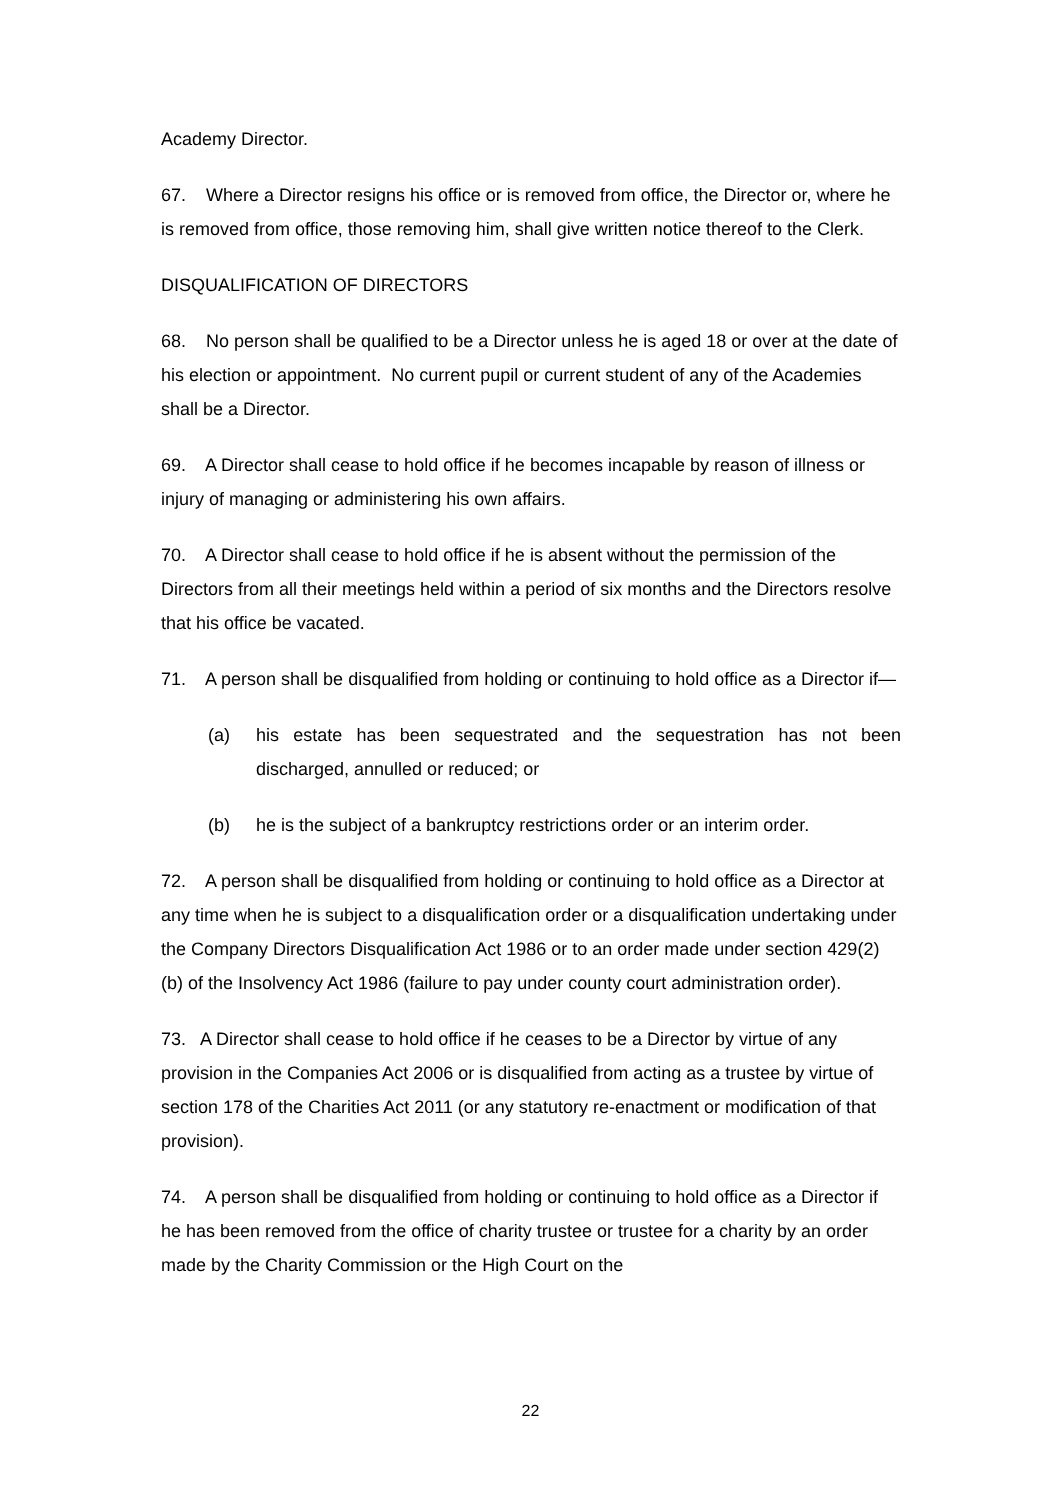Academy Director.
67. Where a Director resigns his office or is removed from office, the Director or, where he is removed from office, those removing him, shall give written notice thereof to the Clerk.
DISQUALIFICATION OF DIRECTORS
68. No person shall be qualified to be a Director unless he is aged 18 or over at the date of his election or appointment. No current pupil or current student of any of the Academies shall be a Director.
69. A Director shall cease to hold office if he becomes incapable by reason of illness or injury of managing or administering his own affairs.
70. A Director shall cease to hold office if he is absent without the permission of the Directors from all their meetings held within a period of six months and the Directors resolve that his office be vacated.
71. A person shall be disqualified from holding or continuing to hold office as a Director if—
(a) his estate has been sequestrated and the sequestration has not been discharged, annulled or reduced; or
(b) he is the subject of a bankruptcy restrictions order or an interim order.
72. A person shall be disqualified from holding or continuing to hold office as a Director at any time when he is subject to a disqualification order or a disqualification undertaking under the Company Directors Disqualification Act 1986 or to an order made under section 429(2)(b) of the Insolvency Act 1986 (failure to pay under county court administration order).
73. A Director shall cease to hold office if he ceases to be a Director by virtue of any provision in the Companies Act 2006 or is disqualified from acting as a trustee by virtue of section 178 of the Charities Act 2011 (or any statutory re-enactment or modification of that provision).
74. A person shall be disqualified from holding or continuing to hold office as a Director if he has been removed from the office of charity trustee or trustee for a charity by an order made by the Charity Commission or the High Court on the
22